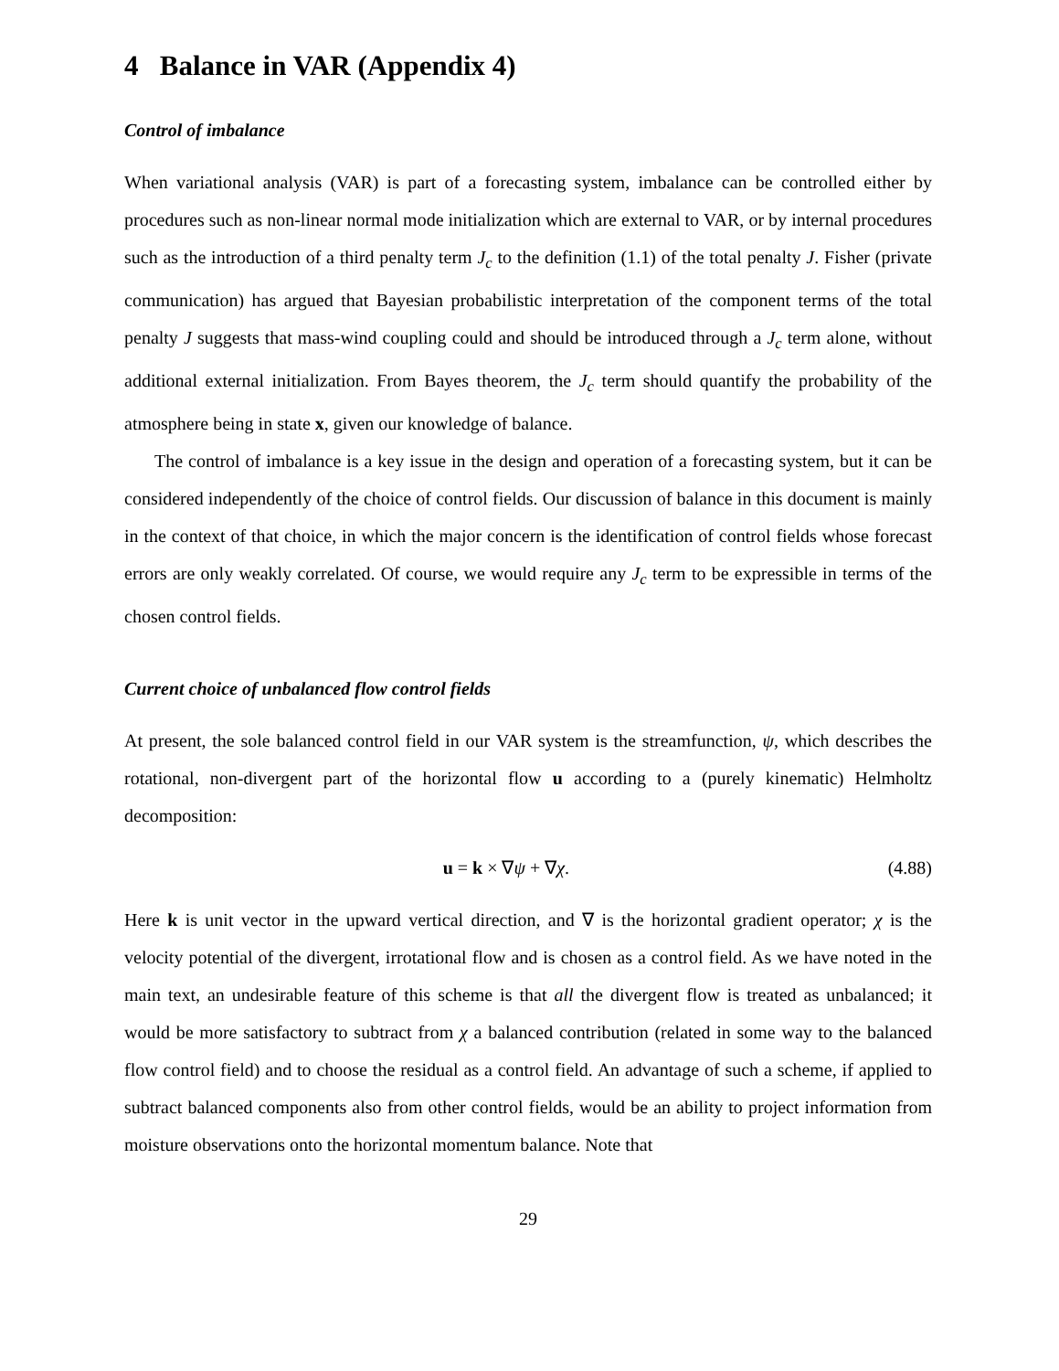4 Balance in VAR (Appendix 4)
Control of imbalance
When variational analysis (VAR) is part of a forecasting system, imbalance can be controlled either by procedures such as non-linear normal mode initialization which are external to VAR, or by internal procedures such as the introduction of a third penalty term J<sub>c</sub> to the definition (1.1) of the total penalty J. Fisher (private communication) has argued that Bayesian probabilistic interpretation of the component terms of the total penalty J suggests that mass-wind coupling could and should be introduced through a J<sub>c</sub> term alone, without additional external initialization. From Bayes theorem, the J<sub>c</sub> term should quantify the probability of the atmosphere being in state x, given our knowledge of balance.
The control of imbalance is a key issue in the design and operation of a forecasting system, but it can be considered independently of the choice of control fields. Our discussion of balance in this document is mainly in the context of that choice, in which the major concern is the identification of control fields whose forecast errors are only weakly correlated. Of course, we would require any J<sub>c</sub> term to be expressible in terms of the chosen control fields.
Current choice of unbalanced flow control fields
At present, the sole balanced control field in our VAR system is the streamfunction, ψ, which describes the rotational, non-divergent part of the horizontal flow u according to a (purely kinematic) Helmholtz decomposition:
u = k × ∇ψ + ∇χ. (4.88)
Here k is unit vector in the upward vertical direction, and ∇ is the horizontal gradient operator; χ is the velocity potential of the divergent, irrotational flow and is chosen as a control field. As we have noted in the main text, an undesirable feature of this scheme is that all the divergent flow is treated as unbalanced; it would be more satisfactory to subtract from χ a balanced contribution (related in some way to the balanced flow control field) and to choose the residual as a control field. An advantage of such a scheme, if applied to subtract balanced components also from other control fields, would be an ability to project information from moisture observations onto the horizontal momentum balance. Note that
29